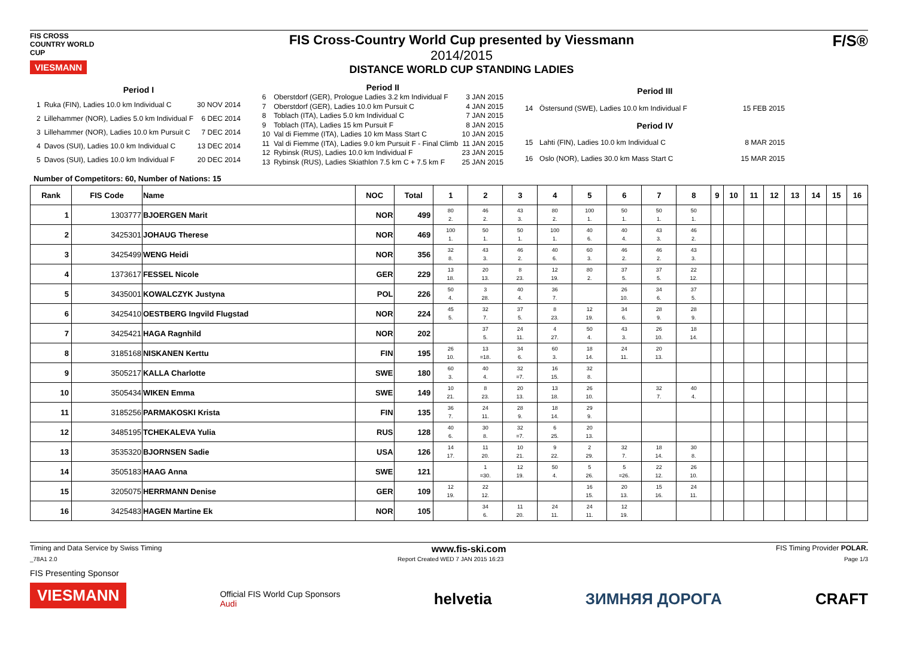FIS CROSS COUNTRY WORLD CUP
VIESMANN
FIS Cross-Country World Cup presented by Viessmann
2014/2015
DISTANCE WORLD CUP STANDING LADIES
F/S®
| Period I | | |
| --- | --- | --- |
| 1 | Ruka (FIN), Ladies 10.0 km Individual C | 30 NOV 2014 |
| 2 | Lillehammer (NOR), Ladies 5.0 km Individual F | 6 DEC 2014 |
| 3 | Lillehammer (NOR), Ladies 10.0 km Pursuit C | 7 DEC 2014 |
| 4 | Davos (SUI), Ladies 10.0 km Individual C | 13 DEC 2014 |
| 5 | Davos (SUI), Ladies 10.0 km Individual F | 20 DEC 2014 |
| Period II | | |
| --- | --- | --- |
| 6 | Oberstdorf (GER), Prologue Ladies 3.2 km Individual F | 3 JAN 2015 |
| 7 | Oberstdorf (GER), Ladies 10.0 km Pursuit C | 4 JAN 2015 |
| 8 | Toblach (ITA), Ladies 5.0 km Individual C | 7 JAN 2015 |
| 9 | Toblach (ITA), Ladies 15 km Pursuit F | 8 JAN 2015 |
| 10 | Val di Fiemme (ITA), Ladies 10 km Mass Start C | 10 JAN 2015 |
| 11 | Val di Fiemme (ITA), Ladies 9.0 km Pursuit F - Final Climb | 11 JAN 2015 |
| 12 | Rybinsk (RUS), Ladies 10.0 km Individual F | 23 JAN 2015 |
| 13 | Rybinsk (RUS), Ladies Skiathlon 7.5 km C + 7.5 km F | 25 JAN 2015 |
| Period III | | |
| --- | --- | --- |
| 14 | Östersund (SWE), Ladies 10.0 km Individual F | 15 FEB 2015 |
| Period IV | | |
| 15 | Lahti (FIN), Ladies 10.0 km Individual C | 8 MAR 2015 |
| 16 | Oslo (NOR), Ladies 30.0 km Mass Start C | 15 MAR 2015 |
Number of Competitors: 60, Number of Nations: 15
| Rank | FIS Code | Name | NOC | Total | 1 | 2 | 3 | 4 | 5 | 6 | 7 | 8 | 9 | 10 | 11 | 12 | 13 | 14 | 15 | 16 |
| --- | --- | --- | --- | --- | --- | --- | --- | --- | --- | --- | --- | --- | --- | --- | --- | --- | --- | --- | --- | --- |
| 1 | 1303777 | BJOERGEN Marit | NOR | 499 | 80 2. | 46 2. | 43 3. | 80 2. | 100 1. | 50 1. | 50 1. | 50 1. | | | | | | | | |
| 2 | 3425301 | JOHAUG Therese | NOR | 469 | 100 1. | 50 1. | 50 1. | 100 1. | 40 6. | 40 4. | 43 3. | 46 2. | | | | | | | | |
| 3 | 3425499 | WENG Heidi | NOR | 356 | 32 8. | 43 3. | 46 2. | 40 6. | 60 3. | 46 2. | 46 2. | 43 3. | | | | | | | | |
| 4 | 1373617 | FESSEL Nicole | GER | 229 | 13 18. | 20 13. | 8 23. | 12 19. | 80 2. | 37 5. | 37 5. | 22 12. | | | | | | | | |
| 5 | 3435001 | KOWALCZYK Justyna | POL | 226 | 50 4. | 3 28. | 40 4. | 36 7. | | 26 10. | 34 6. | 37 5. | | | | | | | | |
| 6 | 3425410 | OESTBERG Ingvild Flugstad | NOR | 224 | 45 5. | 32 7. | 37 5. | 8 23. | 12 19. | 34 6. | 28 9. | 28 9. | | | | | | | | |
| 7 | 3425421 | HAGA Ragnhild | NOR | 202 | | 37 5. | 24 11. | 4 27. | 50 4. | 43 3. | 26 10. | 18 14. | | | | | | | | |
| 8 | 3185168 | NISKANEN Kerttu | FIN | 195 | 26 10. | 13 =18. | 34 6. | 60 3. | 18 14. | 24 11. | 20 13. | | | | | | | | | |
| 9 | 3505217 | KALLA Charlotte | SWE | 180 | 60 3. | 40 4. | 32 =7. | 16 15. | 32 8. | | | | | | | | | | | |
| 10 | 3505434 | WIKEN Emma | SWE | 149 | 10 21. | 8 23. | 20 13. | 13 18. | 26 10. | | 32 7. | 40 4. | | | | | | | | |
| 11 | 3185256 | PARMAKOSKI Krista | FIN | 135 | 36 7. | 24 11. | 28 9. | 18 14. | 29 9. | | | | | | | | | | | |
| 12 | 3485195 | TCHEKALEVA Yulia | RUS | 128 | 40 6. | 30 8. | 32 =7. | 6 25. | 20 13. | | | | | | | | | | | |
| 13 | 3535320 | BJORNSEN Sadie | USA | 126 | 14 17. | 11 20. | 10 21. | 9 22. | 2 29. | 32 7. | 18 14. | 30 8. | | | | | | | | |
| 14 | 3505183 | HAAG Anna | SWE | 121 | | 1 =30. | 12 19. | 50 4. | 5 26. | 5 =26. | 22 12. | 26 10. | | | | | | | | |
| 15 | 3205075 | HERRMANN Denise | GER | 109 | 12 19. | 22 12. | | | 16 15. | 20 13. | 15 16. | 24 11. | | | | | | | | |
| 16 | 3425483 | HAGEN Martine Ek | NOR | 105 | | 34 6. | 11 20. | 24 11. | 24 11. | 12 19. | | | | | | | | | | |
Timing and Data Service by Swiss Timing www.fis-ski.com FIS Timing Provider POLAR.
_78A1 2.0 Report Created WED 7 JAN 2015 16:23 Page 1/3
FIS Presenting Sponsor
VIESMANN
Official FIS World Cup Sponsors
Audi
helvetia ЗИМНЯЯ ДОРОГА CRAFT